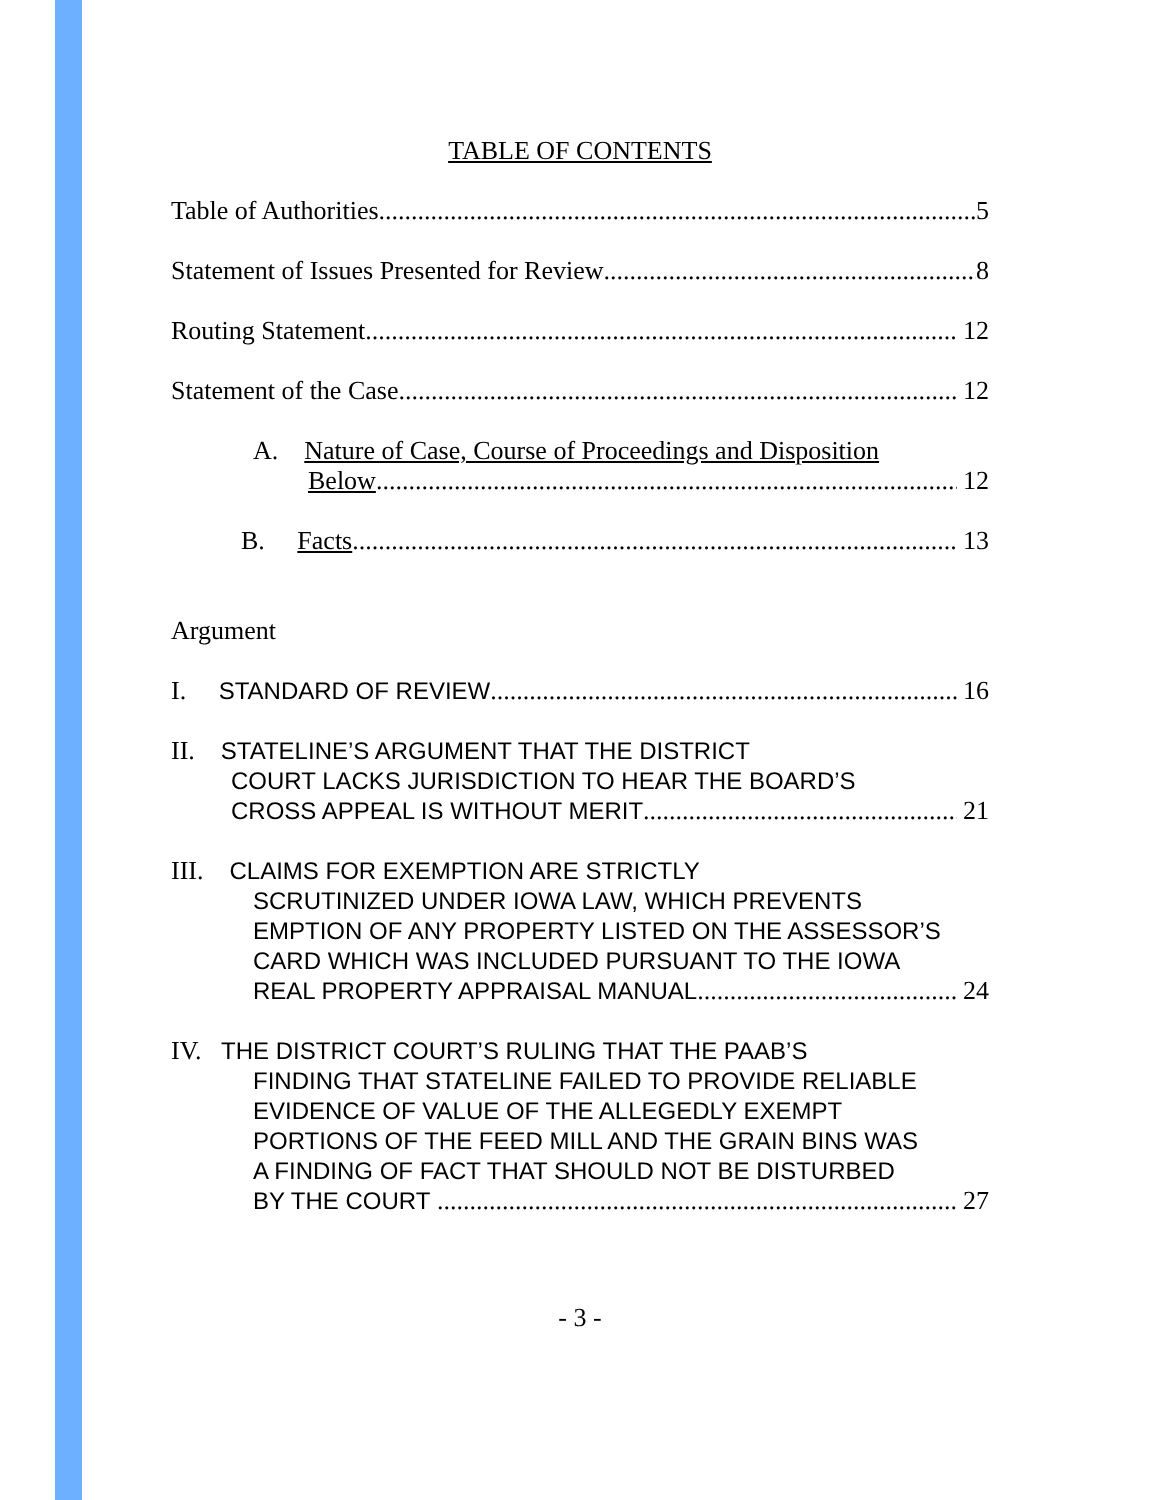TABLE OF CONTENTS
Table of Authorities 5
Statement of Issues Presented for Review 8
Routing Statement 12
Statement of the Case 12
A. Nature of Case, Course of Proceedings and Disposition
Below 12
B. Facts 13
Argument
I. STANDARD OF REVIEW 16
II. STATELINE’S ARGUMENT THAT THE DISTRICT
COURT LACKS JURISDICTION TO HEAR THE BOARD’S
CROSS APPEAL IS WITHOUT MERIT 21
III. CLAIMS FOR EXEMPTION ARE STRICTLY
SCRUTINIZED UNDER IOWA LAW, WHICH PREVENTS
EMPTION OF ANY PROPERTY LISTED ON THE ASSESSOR’S
CARD WHICH WAS INCLUDED PURSUANT TO THE IOWA
REAL PROPERTY APPRAISAL MANUAL 24
IV. THE DISTRICT COURT’S RULING THAT THE PAAB’S
FINDING THAT STATELINE FAILED TO PROVIDE RELIABLE
EVIDENCE OF VALUE OF THE ALLEGEDLY EXEMPT
PORTIONS OF THE FEED MILL AND THE GRAIN BINS WAS
A FINDING OF FACT THAT SHOULD NOT BE DISTURBED
BY THE COURT 27
- 3 -